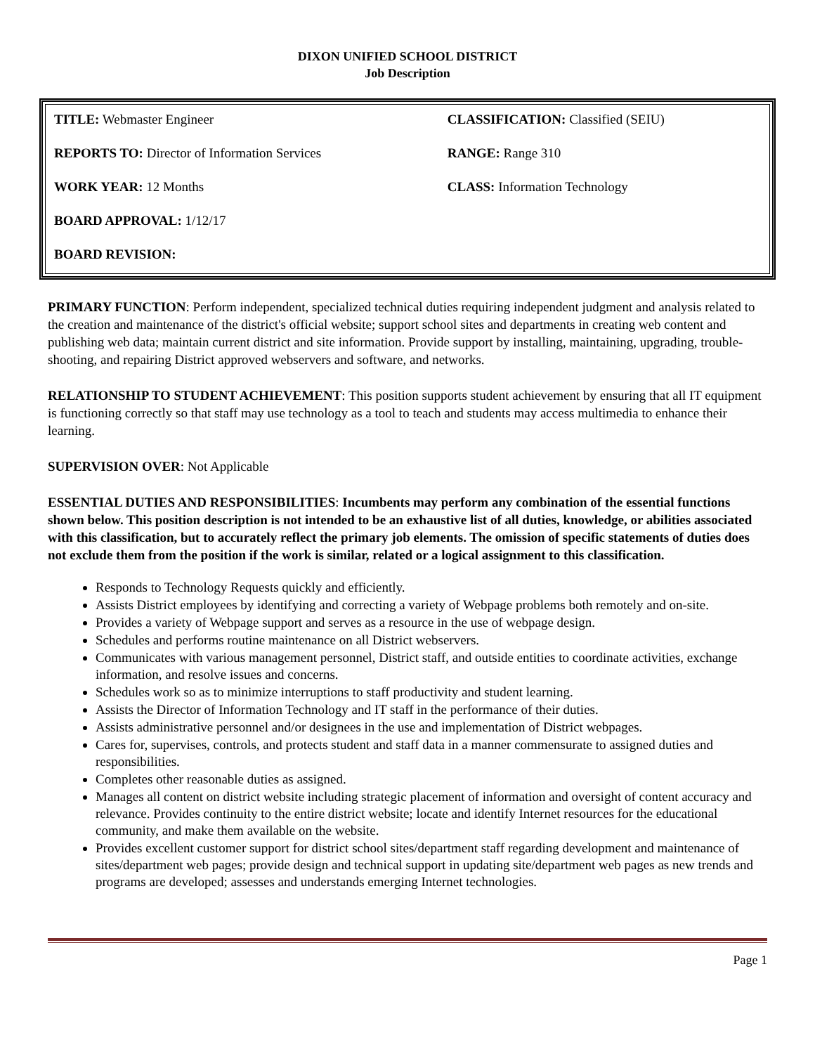DIXON UNIFIED SCHOOL DISTRICT
Job Description
| TITLE: Webmaster Engineer | CLASSIFICATION: Classified (SEIU) |
| REPORTS TO: Director of Information Services | RANGE: Range 310 |
| WORK YEAR: 12 Months | CLASS: Information Technology |
| BOARD APPROVAL: 1/12/17 | |
| BOARD REVISION: | |
PRIMARY FUNCTION: Perform independent, specialized technical duties requiring independent judgment and analysis related to the creation and maintenance of the district's official website; support school sites and departments in creating web content and publishing web data; maintain current district and site information. Provide support by installing, maintaining, upgrading, trouble-shooting, and repairing District approved webservers and software, and networks.
RELATIONSHIP TO STUDENT ACHIEVEMENT: This position supports student achievement by ensuring that all IT equipment is functioning correctly so that staff may use technology as a tool to teach and students may access multimedia to enhance their learning.
SUPERVISION OVER: Not Applicable
ESSENTIAL DUTIES AND RESPONSIBILITIES: Incumbents may perform any combination of the essential functions shown below. This position description is not intended to be an exhaustive list of all duties, knowledge, or abilities associated with this classification, but to accurately reflect the primary job elements. The omission of specific statements of duties does not exclude them from the position if the work is similar, related or a logical assignment to this classification.
Responds to Technology Requests quickly and efficiently.
Assists District employees by identifying and correcting a variety of Webpage problems both remotely and on-site.
Provides a variety of Webpage support and serves as a resource in the use of webpage design.
Schedules and performs routine maintenance on all District webservers.
Communicates with various management personnel, District staff, and outside entities to coordinate activities, exchange information, and resolve issues and concerns.
Schedules work so as to minimize interruptions to staff productivity and student learning.
Assists the Director of Information Technology and IT staff in the performance of their duties.
Assists administrative personnel and/or designees in the use and implementation of District webpages.
Cares for, supervises, controls, and protects student and staff data in a manner commensurate to assigned duties and responsibilities.
Completes other reasonable duties as assigned.
Manages all content on district website including strategic placement of information and oversight of content accuracy and relevance. Provides continuity to the entire district website; locate and identify Internet resources for the educational community, and make them available on the website.
Provides excellent customer support for district school sites/department staff regarding development and maintenance of sites/department web pages; provide design and technical support in updating site/department web pages as new trends and programs are developed; assesses and understands emerging Internet technologies.
Page 1